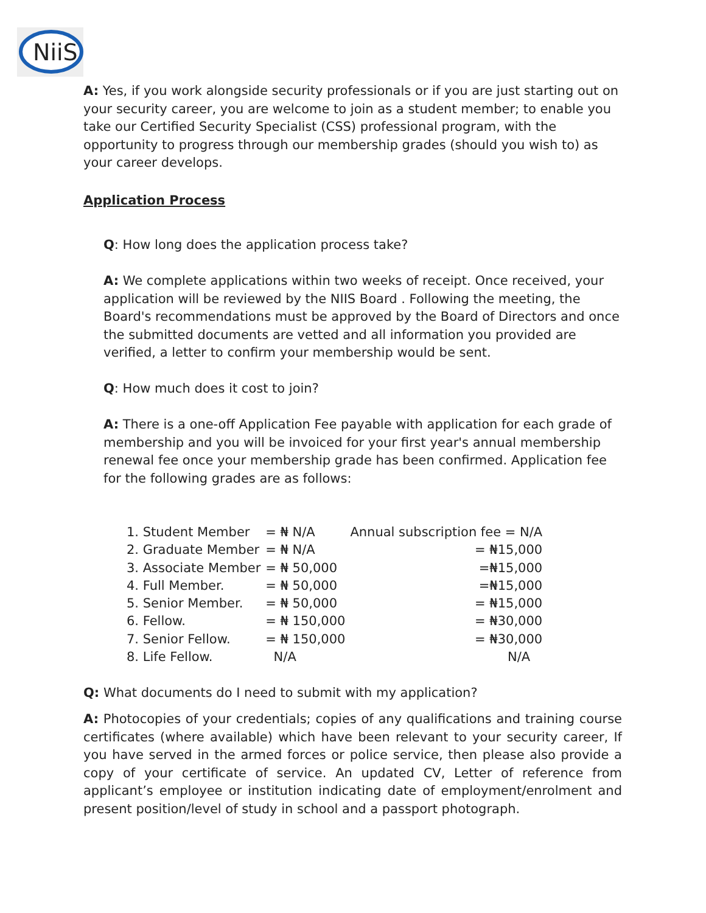NiiS
A: Yes, if you work alongside security professionals or if you are just starting out on your security career, you are welcome to join as a student member; to enable you take our Certified Security Specialist (CSS) professional program, with the opportunity to progress through our membership grades (should you wish to) as your career develops.
Application Process
Q: How long does the application process take?
A: We complete applications within two weeks of receipt. Once received, your application will be reviewed by the NIIS Board . Following the meeting, the Board's recommendations must be approved by the Board of Directors and once the submitted documents are vetted and all information you provided are verified, a letter to confirm your membership would be sent.
Q: How much does it cost to join?
A: There is a one-off Application Fee payable with application for each grade of membership and you will be invoiced for your first year's annual membership renewal fee once your membership grade has been confirmed. Application fee for the following grades are as follows:
| 1. Student Member | = ₦ N/A | Annual subscription fee = N/A |
| 2. Graduate Member | = ₦ N/A | = ₦15,000 |
| 3. Associate Member | = ₦ 50,000 | =₦15,000 |
| 4. Full Member. | = ₦ 50,000 | =₦15,000 |
| 5. Senior Member. | = ₦ 50,000 | = ₦15,000 |
| 6. Fellow. | = ₦ 150,000 | = ₦30,000 |
| 7. Senior Fellow. | = ₦ 150,000 | = ₦30,000 |
| 8. Life Fellow. | N/A | N/A |
Q: What documents do I need to submit with my application?
A: Photocopies of your credentials; copies of any qualifications and training course certificates (where available) which have been relevant to your security career, If you have served in the armed forces or police service, then please also provide a copy of your certificate of service. An updated CV, Letter of reference from applicant’s employee or institution indicating date of employment/enrolment and present position/level of study in school and a passport photograph.